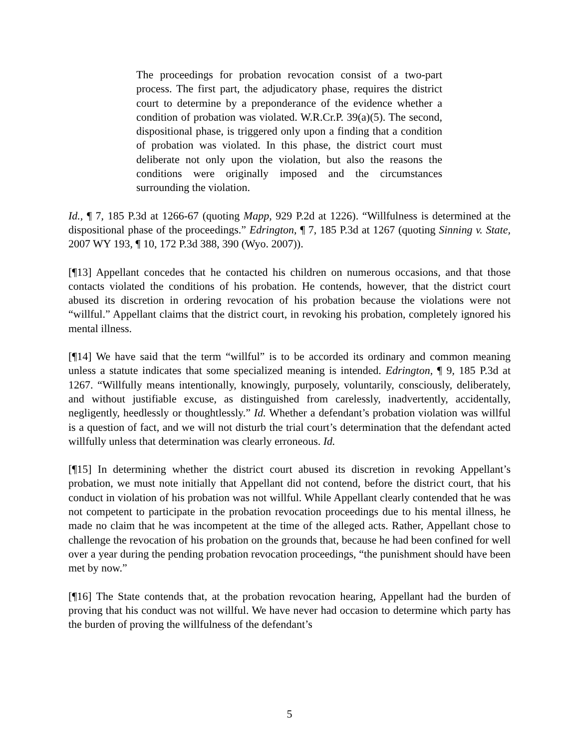The proceedings for probation revocation consist of a two-part process. The first part, the adjudicatory phase, requires the district court to determine by a preponderance of the evidence whether a condition of probation was violated. W.R.Cr.P. 39(a)(5). The second, dispositional phase, is triggered only upon a finding that a condition of probation was violated. In this phase, the district court must deliberate not only upon the violation, but also the reasons the conditions were originally imposed and the circumstances surrounding the violation.
Id., ¶ 7, 185 P.3d at 1266-67 (quoting Mapp, 929 P.2d at 1226). “Willfulness is determined at the dispositional phase of the proceedings.” Edrington, ¶ 7, 185 P.3d at 1267 (quoting Sinning v. State, 2007 WY 193, ¶ 10, 172 P.3d 388, 390 (Wyo. 2007)).
[¶13] Appellant concedes that he contacted his children on numerous occasions, and that those contacts violated the conditions of his probation. He contends, however, that the district court abused its discretion in ordering revocation of his probation because the violations were not “willful.” Appellant claims that the district court, in revoking his probation, completely ignored his mental illness.
[¶14] We have said that the term “willful” is to be accorded its ordinary and common meaning unless a statute indicates that some specialized meaning is intended. Edrington, ¶ 9, 185 P.3d at 1267. “Willfully means intentionally, knowingly, purposely, voluntarily, consciously, deliberately, and without justifiable excuse, as distinguished from carelessly, inadvertently, accidentally, negligently, heedlessly or thoughtlessly.” Id. Whether a defendant’s probation violation was willful is a question of fact, and we will not disturb the trial court’s determination that the defendant acted willfully unless that determination was clearly erroneous. Id.
[¶15] In determining whether the district court abused its discretion in revoking Appellant’s probation, we must note initially that Appellant did not contend, before the district court, that his conduct in violation of his probation was not willful. While Appellant clearly contended that he was not competent to participate in the probation revocation proceedings due to his mental illness, he made no claim that he was incompetent at the time of the alleged acts. Rather, Appellant chose to challenge the revocation of his probation on the grounds that, because he had been confined for well over a year during the pending probation revocation proceedings, “the punishment should have been met by now.”
[¶16] The State contends that, at the probation revocation hearing, Appellant had the burden of proving that his conduct was not willful. We have never had occasion to determine which party has the burden of proving the willfulness of the defendant’s
5